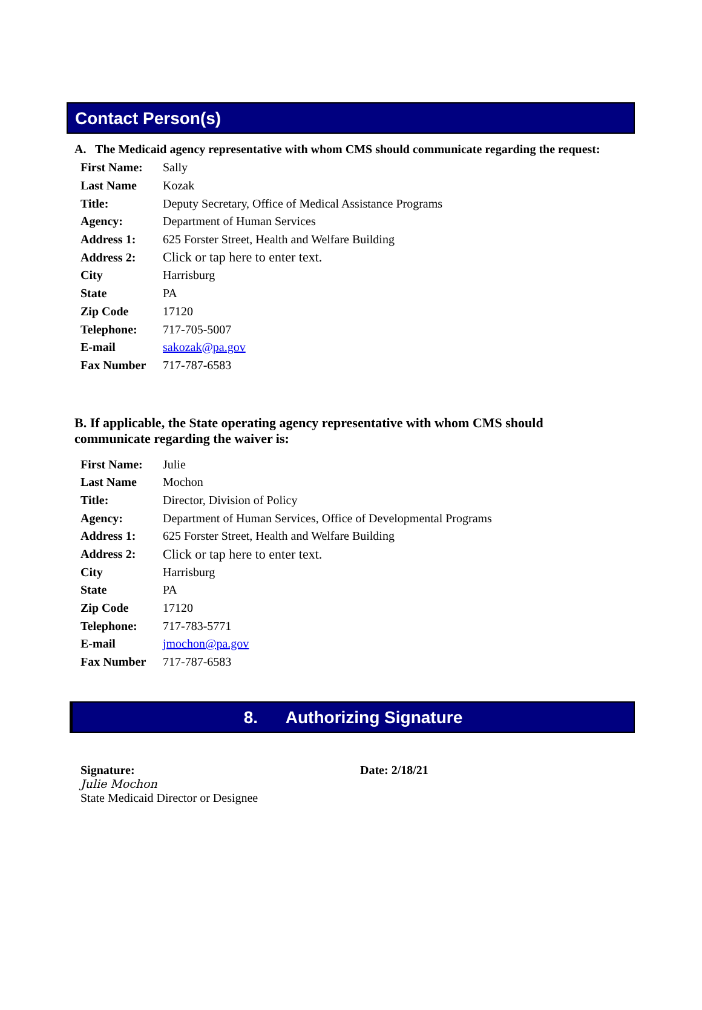Contact Person(s)
A. The Medicaid agency representative with whom CMS should communicate regarding the request:
| First Name: | Sally |
| Last Name | Kozak |
| Title: | Deputy Secretary, Office of Medical Assistance Programs |
| Agency: | Department of Human Services |
| Address 1: | 625 Forster Street, Health and Welfare Building |
| Address 2: | Click or tap here to enter text. |
| City | Harrisburg |
| State | PA |
| Zip Code | 17120 |
| Telephone: | 717-705-5007 |
| E-mail | sakozak@pa.gov |
| Fax Number | 717-787-6583 |
B. If applicable, the State operating agency representative with whom CMS should communicate regarding the waiver is:
| First Name: | Julie |
| Last Name | Mochon |
| Title: | Director, Division of Policy |
| Agency: | Department of Human Services, Office of Developmental Programs |
| Address 1: | 625 Forster Street, Health and Welfare Building |
| Address 2: | Click or tap here to enter text. |
| City | Harrisburg |
| State | PA |
| Zip Code | 17120 |
| Telephone: | 717-783-5771 |
| E-mail | jmochon@pa.gov |
| Fax Number | 717-787-6583 |
8. Authorizing Signature
Signature:
Julie Mochon
State Medicaid Director or Designee
Date: 2/18/21